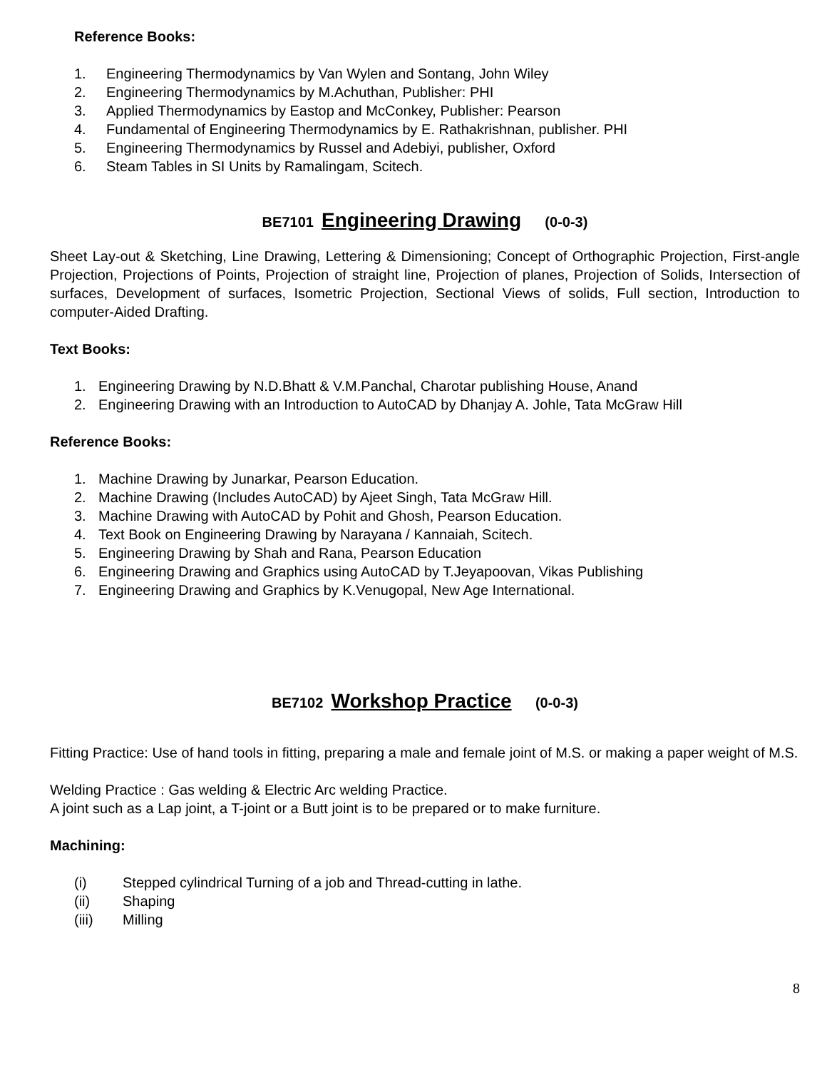Reference Books:
1. Engineering Thermodynamics by Van Wylen and Sontang, John Wiley
2. Engineering Thermodynamics by M.Achuthan, Publisher: PHI
3. Applied Thermodynamics by Eastop and McConkey, Publisher: Pearson
4. Fundamental of Engineering Thermodynamics by E. Rathakrishnan, publisher. PHI
5. Engineering Thermodynamics by Russel and Adebiyi, publisher, Oxford
6. Steam Tables in SI Units by Ramalingam, Scitech.
BE7101 Engineering Drawing (0-0-3)
Sheet Lay-out & Sketching, Line Drawing, Lettering & Dimensioning; Concept of Orthographic Projection, First-angle Projection, Projections of Points, Projection of straight line, Projection of planes, Projection of Solids, Intersection of surfaces, Development of surfaces, Isometric Projection, Sectional Views of solids, Full section, Introduction to computer-Aided Drafting.
Text Books:
1. Engineering Drawing by N.D.Bhatt & V.M.Panchal, Charotar publishing House, Anand
2. Engineering Drawing with an Introduction to AutoCAD by Dhanjay A. Johle, Tata McGraw Hill
Reference Books:
1. Machine Drawing by Junarkar, Pearson Education.
2. Machine Drawing (Includes AutoCAD) by Ajeet Singh, Tata McGraw Hill.
3. Machine Drawing with AutoCAD by Pohit and Ghosh, Pearson Education.
4. Text Book on Engineering Drawing by Narayana / Kannaiah, Scitech.
5. Engineering Drawing by Shah and Rana, Pearson Education
6. Engineering Drawing and Graphics using AutoCAD by T.Jeyapoovan, Vikas Publishing
7. Engineering Drawing and Graphics by K.Venugopal, New Age International.
BE7102 Workshop Practice (0-0-3)
Fitting Practice: Use of hand tools in fitting, preparing a male and female joint of M.S. or making a paper weight of M.S.
Welding Practice : Gas welding & Electric Arc welding Practice.
A joint such as a Lap joint, a T-joint or a Butt joint is to be prepared or to make furniture.
Machining:
(i) Stepped cylindrical Turning of a job and Thread-cutting in lathe.
(ii) Shaping
(iii) Milling
8